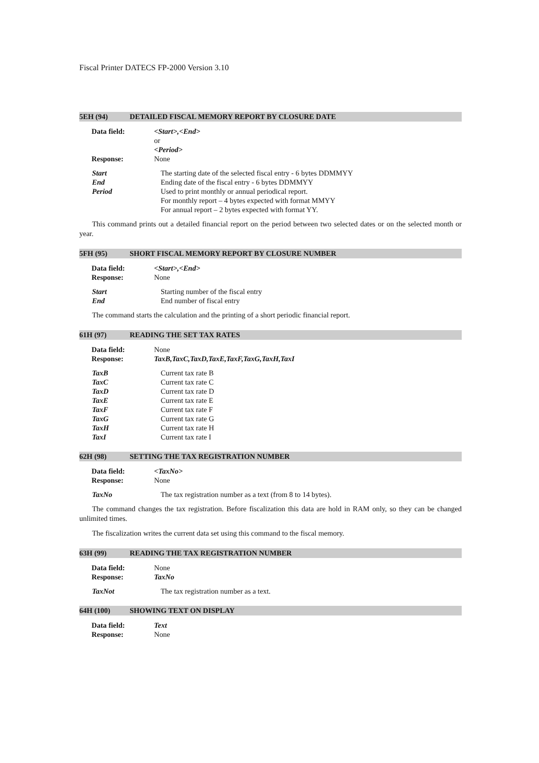Fiscal Printer DATECS FP-2000 Version 3.10
5EH (94) DETAILED FISCAL MEMORY REPORT BY CLOSURE DATE
Data field: <Start>,<End>
or
<Period>
Response: None
Start The starting date of the selected fiscal entry - 6 bytes DDMMYY
End Ending date of the fiscal entry - 6 bytes DDMMYY
Period Used to print monthly or annual periodical report.
For monthly report – 4 bytes expected with format MMYY
For annual report – 2 bytes expected with format YY.
This command prints out a detailed financial report on the period between two selected dates or on the selected month or year.
5FH (95) SHORT FISCAL MEMORY REPORT BY CLOSURE NUMBER
Data field: <Start>,<End>
Response: None
Start Starting number of the fiscal entry
End End number of fiscal entry
The command starts the calculation and the printing of a short periodic financial report.
61H (97) READING THE SET TAX RATES
Data field: None
Response: TaxB,TaxC,TaxD,TaxE,TaxF,TaxG,TaxH,TaxI
TaxB Current tax rate B
TaxC Current tax rate C
TaxD Current tax rate D
TaxE Current tax rate E
TaxF Current tax rate F
TaxG Current tax rate G
TaxH Current tax rate H
TaxI Current tax rate I
62H (98) SETTING THE TAX REGISTRATION NUMBER
Data field: <TaxNo>
Response: None
TaxNo The tax registration number as a text (from 8 to 14 bytes).
The command changes the tax registration. Before fiscalization this data are hold in RAM only, so they can be changed unlimited times.
The fiscalization writes the current data set using this command to the fiscal memory.
63H (99) READING THE TAX REGISTRATION NUMBER
Data field: None
Response: TaxNo
TaxNot The tax registration number as a text.
64H (100) SHOWING TEXT ON DISPLAY
Data field: Text
Response: None